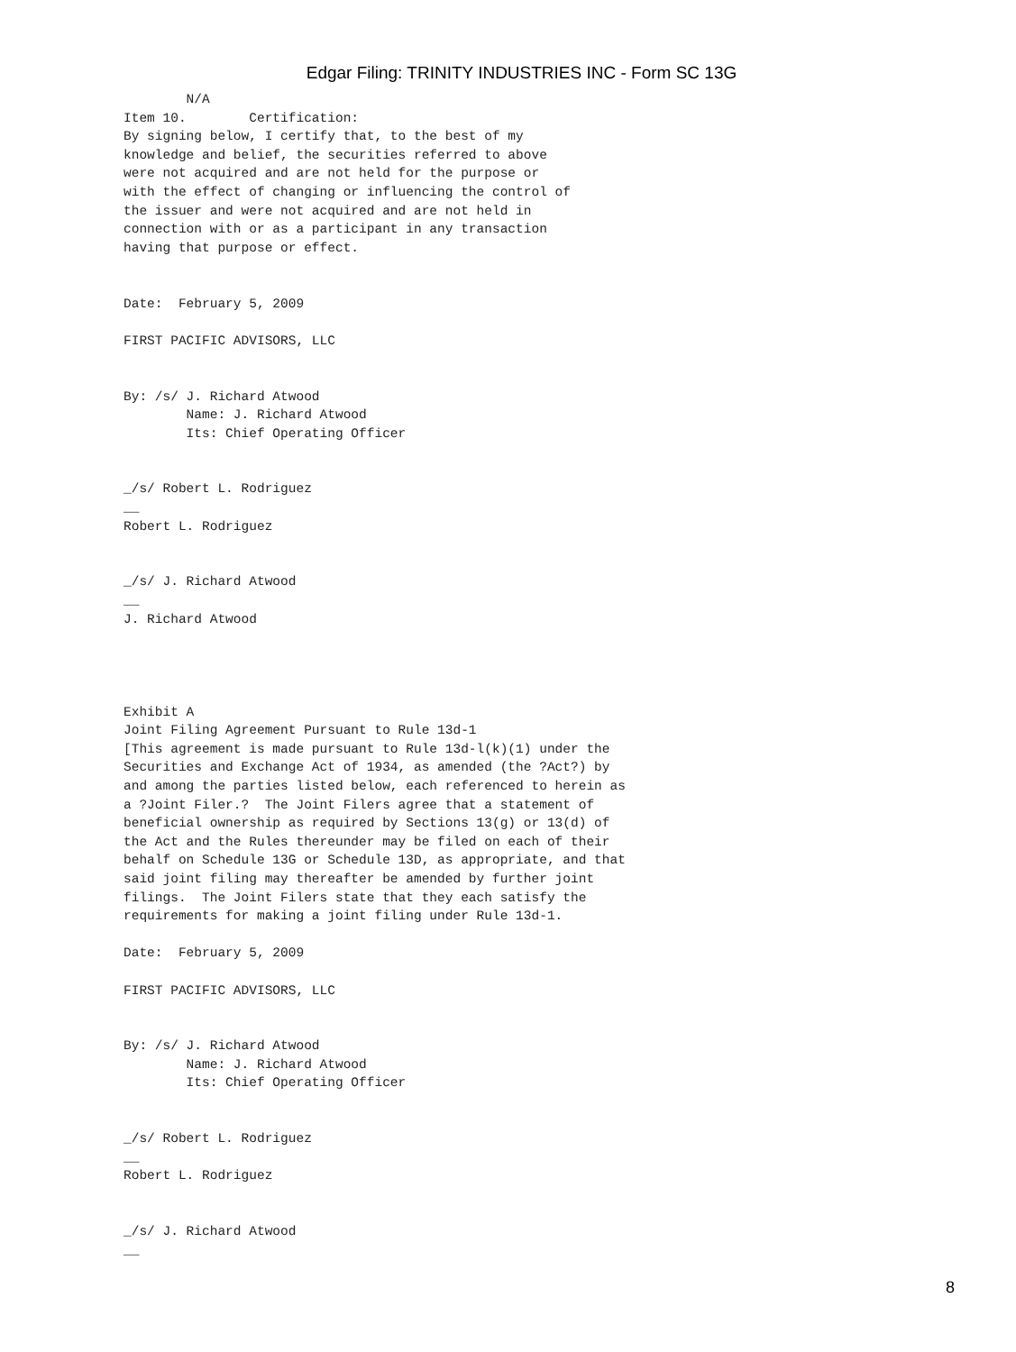Edgar Filing: TRINITY INDUSTRIES INC - Form SC 13G
        N/A
Item 10.        Certification:
By signing below, I certify that, to the best of my
knowledge and belief, the securities referred to above
were not acquired and are not held for the purpose or
with the effect of changing or influencing the control of
the issuer and were not acquired and are not held in
connection with or as a participant in any transaction
having that purpose or effect.


Date:  February 5, 2009

FIRST PACIFIC ADVISORS, LLC


By: /s/ J. Richard Atwood
        Name: J. Richard Atwood
        Its: Chief Operating Officer


_/s/ Robert L. Rodriguez
__
Robert L. Rodriguez


_/s/ J. Richard Atwood
__
J. Richard Atwood




Exhibit A
Joint Filing Agreement Pursuant to Rule 13d-1
[This agreement is made pursuant to Rule 13d-l(k)(1) under the
Securities and Exchange Act of 1934, as amended (the ?Act?) by
and among the parties listed below, each referenced to herein as
a ?Joint Filer.?  The Joint Filers agree that a statement of
beneficial ownership as required by Sections 13(g) or 13(d) of
the Act and the Rules thereunder may be filed on each of their
behalf on Schedule 13G or Schedule 13D, as appropriate, and that
said joint filing may thereafter be amended by further joint
filings.  The Joint Filers state that they each satisfy the
requirements for making a joint filing under Rule 13d-1.

Date:  February 5, 2009

FIRST PACIFIC ADVISORS, LLC


By: /s/ J. Richard Atwood
        Name: J. Richard Atwood
        Its: Chief Operating Officer


_/s/ Robert L. Rodriguez
__
Robert L. Rodriguez


_/s/ J. Richard Atwood
__
8